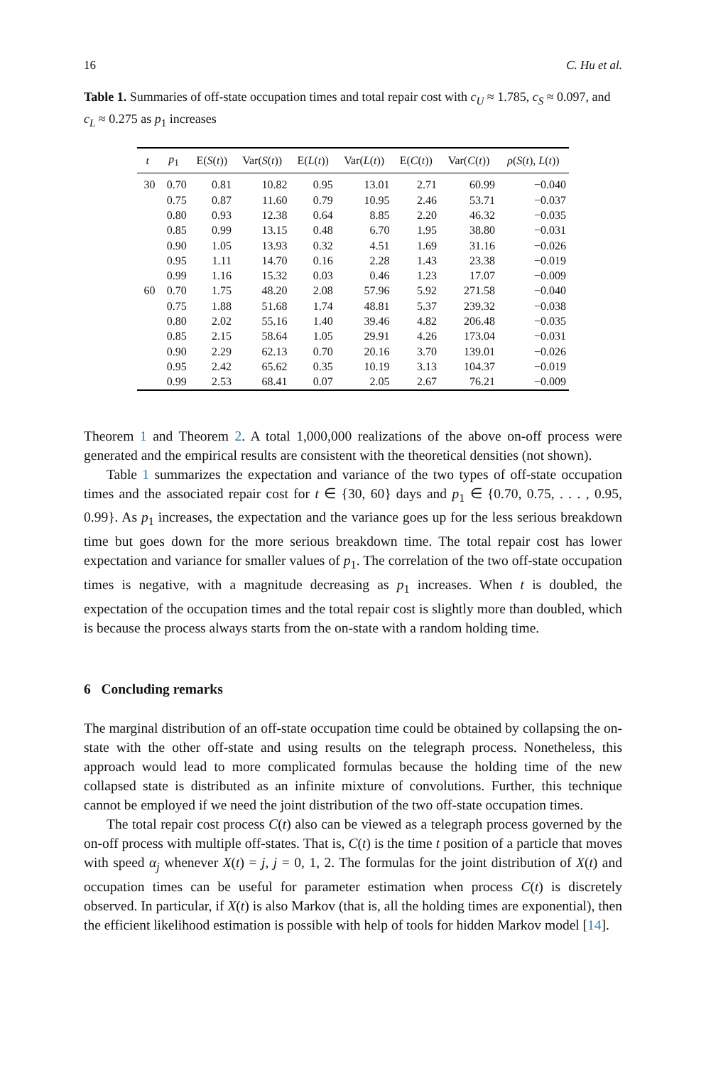16 C. Hu et al.
Table 1. Summaries of off-state occupation times and total repair cost with c<sub>U</sub> ≈ 1.785, c<sub>S</sub> ≈ 0.097, and c<sub>L</sub> ≈ 0.275 as p<sub>1</sub> increases
| t | p<sub>1</sub> | E( S ( t )) | Var( S ( t )) | E( L ( t )) | Var( L ( t )) | E( C ( t )) | Var( C ( t )) | ρ ( S ( t ), L ( t )) |
| --- | --- | --- | --- | --- | --- | --- | --- | --- |
| 30 | 0.70 | 0.81 | 10.82 | 0.95 | 13.01 | 2.71 | 60.99 | −0.040 |
| | 0.75 | 0.87 | 11.60 | 0.79 | 10.95 | 2.46 | 53.71 | −0.037 |
| | 0.80 | 0.93 | 12.38 | 0.64 | 8.85 | 2.20 | 46.32 | −0.035 |
| | 0.85 | 0.99 | 13.15 | 0.48 | 6.70 | 1.95 | 38.80 | −0.031 |
| | 0.90 | 1.05 | 13.93 | 0.32 | 4.51 | 1.69 | 31.16 | −0.026 |
| | 0.95 | 1.11 | 14.70 | 0.16 | 2.28 | 1.43 | 23.38 | −0.019 |
| | 0.99 | 1.16 | 15.32 | 0.03 | 0.46 | 1.23 | 17.07 | −0.009 |
| 60 | 0.70 | 1.75 | 48.20 | 2.08 | 57.96 | 5.92 | 271.58 | −0.040 |
| | 0.75 | 1.88 | 51.68 | 1.74 | 48.81 | 5.37 | 239.32 | −0.038 |
| | 0.80 | 2.02 | 55.16 | 1.40 | 39.46 | 4.82 | 206.48 | −0.035 |
| | 0.85 | 2.15 | 58.64 | 1.05 | 29.91 | 4.26 | 173.04 | −0.031 |
| | 0.90 | 2.29 | 62.13 | 0.70 | 20.16 | 3.70 | 139.01 | −0.026 |
| | 0.95 | 2.42 | 65.62 | 0.35 | 10.19 | 3.13 | 104.37 | −0.019 |
| | 0.99 | 2.53 | 68.41 | 0.07 | 2.05 | 2.67 | 76.21 | −0.009 |
Theorem 1 and Theorem 2. A total 1,000,000 realizations of the above on-off process were generated and the empirical results are consistent with the theoretical densities (not shown).
Table 1 summarizes the expectation and variance of the two types of off-state occupation times and the associated repair cost for t ∈ {30, 60} days and p<sub>1</sub> ∈ {0.70, 0.75, . . . , 0.95, 0.99}. As p<sub>1</sub> increases, the expectation and the variance goes up for the less serious breakdown time but goes down for the more serious breakdown time. The total repair cost has lower expectation and variance for smaller values of p<sub>1</sub>. The correlation of the two off-state occupation times is negative, with a magnitude decreasing as p<sub>1</sub> increases. When t is doubled, the expectation of the occupation times and the total repair cost is slightly more than doubled, which is because the process always starts from the on-state with a random holding time.
6 Concluding remarks
The marginal distribution of an off-state occupation time could be obtained by collapsing the on-state with the other off-state and using results on the telegraph process. Nonetheless, this approach would lead to more complicated formulas because the holding time of the new collapsed state is distributed as an infinite mixture of convolutions. Further, this technique cannot be employed if we need the joint distribution of the two off-state occupation times.
The total repair cost process C(t) also can be viewed as a telegraph process governed by the on-off process with multiple off-states. That is, C(t) is the time t position of a particle that moves with speed α<sub>j</sub> whenever X(t) = j, j = 0, 1, 2. The formulas for the joint distribution of X(t) and occupation times can be useful for parameter estimation when process C(t) is discretely observed. In particular, if X(t) is also Markov (that is, all the holding times are exponential), then the efficient likelihood estimation is possible with help of tools for hidden Markov model [14].